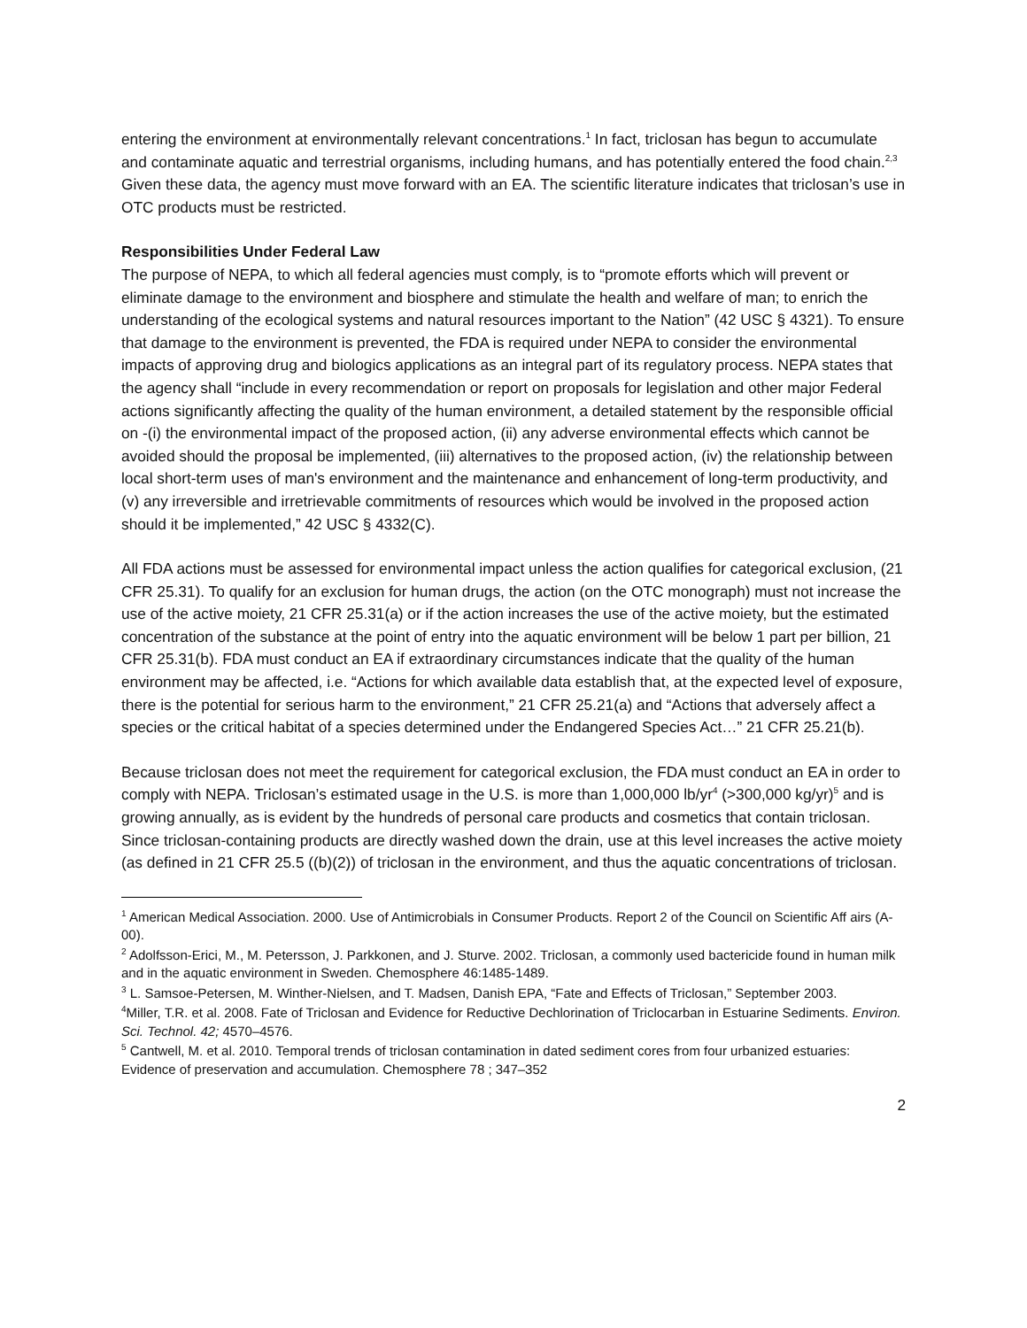entering the environment at environmentally relevant concentrations.<sup>1</sup> In fact, triclosan has begun to accumulate and contaminate aquatic and terrestrial organisms, including humans, and has potentially entered the food chain.<sup>2,3</sup> Given these data, the agency must move forward with an EA. The scientific literature indicates that triclosan’s use in OTC products must be restricted.
Responsibilities Under Federal Law
The purpose of NEPA, to which all federal agencies must comply, is to “promote efforts which will prevent or eliminate damage to the environment and biosphere and stimulate the health and welfare of man; to enrich the understanding of the ecological systems and natural resources important to the Nation” (42 USC § 4321). To ensure that damage to the environment is prevented, the FDA is required under NEPA to consider the environmental impacts of approving drug and biologics applications as an integral part of its regulatory process. NEPA states that the agency shall “include in every recommendation or report on proposals for legislation and other major Federal actions significantly affecting the quality of the human environment, a detailed statement by the responsible official on -(i) the environmental impact of the proposed action, (ii) any adverse environmental effects which cannot be avoided should the proposal be implemented, (iii) alternatives to the proposed action, (iv) the relationship between local short-term uses of man's environment and the maintenance and enhancement of long-term productivity, and (v) any irreversible and irretrievable commitments of resources which would be involved in the proposed action should it be implemented,” 42 USC § 4332(C).
All FDA actions must be assessed for environmental impact unless the action qualifies for categorical exclusion, (21 CFR 25.31). To qualify for an exclusion for human drugs, the action (on the OTC monograph) must not increase the use of the active moiety, 21 CFR 25.31(a) or if the action increases the use of the active moiety, but the estimated concentration of the substance at the point of entry into the aquatic environment will be below 1 part per billion, 21 CFR 25.31(b). FDA must conduct an EA if extraordinary circumstances indicate that the quality of the human environment may be affected, i.e. “Actions for which available data establish that, at the expected level of exposure, there is the potential for serious harm to the environment,” 21 CFR 25.21(a) and “Actions that adversely affect a species or the critical habitat of a species determined under the Endangered Species Act…” 21 CFR 25.21(b).
Because triclosan does not meet the requirement for categorical exclusion, the FDA must conduct an EA in order to comply with NEPA. Triclosan’s estimated usage in the U.S. is more than 1,000,000 lb/yr<sup>4</sup> (>300,000 kg/yr)<sup>5</sup> and is growing annually, as is evident by the hundreds of personal care products and cosmetics that contain triclosan. Since triclosan-containing products are directly washed down the drain, use at this level increases the active moiety (as defined in 21 CFR 25.5 ((b)(2)) of triclosan in the environment, and thus the aquatic concentrations of triclosan.
<sup>1</sup> American Medical Association. 2000. Use of Antimicrobials in Consumer Products. Report 2 of the Council on Scientific Aff airs (A-00).
<sup>2</sup> Adolfsson-Erici, M., M. Petersson, J. Parkkonen, and J. Sturve. 2002. Triclosan, a commonly used bactericide found in human milk and in the aquatic environment in Sweden. Chemosphere 46:1485-1489.
<sup>3</sup> L. Samsoe-Petersen, M. Winther-Nielsen, and T. Madsen, Danish EPA, “Fate and Effects of Triclosan,” September 2003.
<sup>4</sup> Miller, T.R. et al. 2008. Fate of Triclosan and Evidence for Reductive Dechlorination of Triclocarban in Estuarine Sediments. Environ. Sci. Technol. 42; 4570–4576.
<sup>5</sup> Cantwell, M. et al. 2010. Temporal trends of triclosan contamination in dated sediment cores from four urbanized estuaries: Evidence of preservation and accumulation. Chemosphere 78 ; 347–352
2